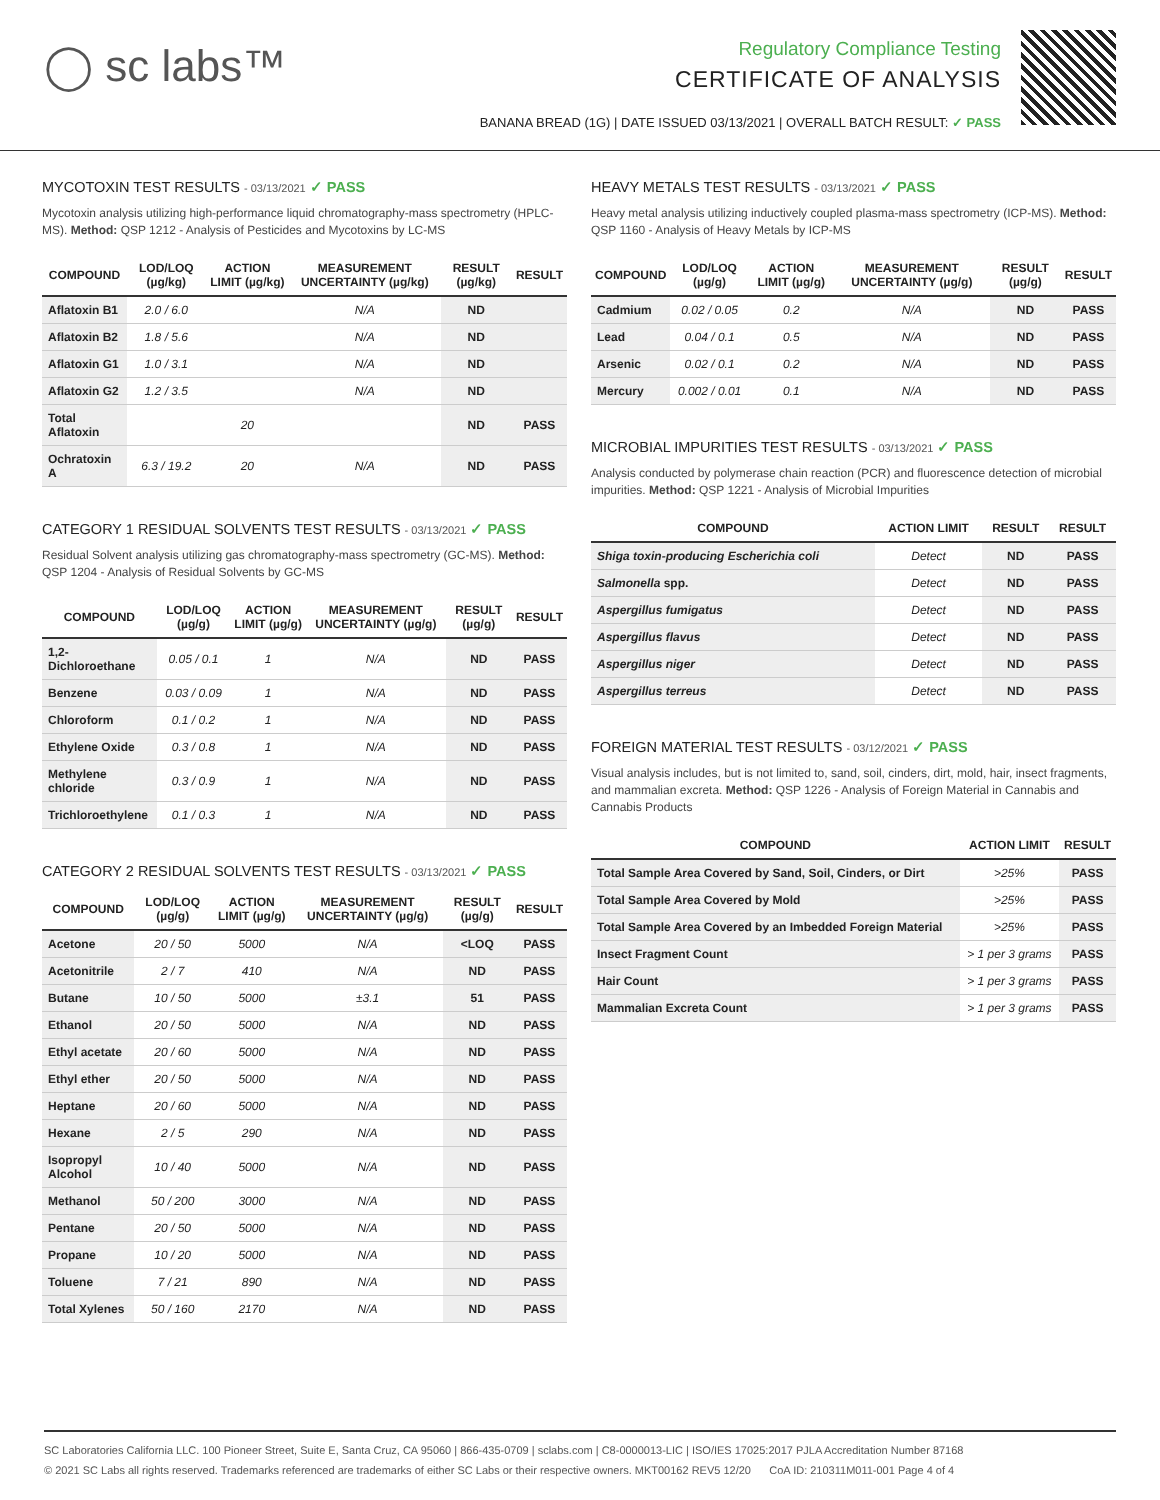◯ sc labs™
Regulatory Compliance Testing
CERTIFICATE OF ANALYSIS
BANANA BREAD (1G) | DATE ISSUED 03/13/2021 | OVERALL BATCH RESULT: ✓ PASS
MYCOTOXIN TEST RESULTS - 03/13/2021 ✓ PASS
Mycotoxin analysis utilizing high-performance liquid chromatography-mass spectrometry (HPLC-MS). Method: QSP 1212 - Analysis of Pesticides and Mycotoxins by LC-MS
| COMPOUND | LOD/LOQ (µg/kg) | ACTION LIMIT (µg/kg) | MEASUREMENT UNCERTAINTY (µg/kg) | RESULT (µg/kg) | RESULT |
| --- | --- | --- | --- | --- | --- |
| Aflatoxin B1 | 2.0 / 6.0 | | N/A | ND | |
| Aflatoxin B2 | 1.8 / 5.6 | | N/A | ND | |
| Aflatoxin G1 | 1.0 / 3.1 | | N/A | ND | |
| Aflatoxin G2 | 1.2 / 3.5 | | N/A | ND | |
| Total Aflatoxin | | 20 | | ND | PASS |
| Ochratoxin A | 6.3 / 19.2 | 20 | N/A | ND | PASS |
CATEGORY 1 RESIDUAL SOLVENTS TEST RESULTS - 03/13/2021 ✓ PASS
Residual Solvent analysis utilizing gas chromatography-mass spectrometry (GC-MS). Method: QSP 1204 - Analysis of Residual Solvents by GC-MS
| COMPOUND | LOD/LOQ (µg/g) | ACTION LIMIT (µg/g) | MEASUREMENT UNCERTAINTY (µg/g) | RESULT (µg/g) | RESULT |
| --- | --- | --- | --- | --- | --- |
| 1,2-Dichloroethane | 0.05 / 0.1 | 1 | N/A | ND | PASS |
| Benzene | 0.03 / 0.09 | 1 | N/A | ND | PASS |
| Chloroform | 0.1 / 0.2 | 1 | N/A | ND | PASS |
| Ethylene Oxide | 0.3 / 0.8 | 1 | N/A | ND | PASS |
| Methylene chloride | 0.3 / 0.9 | 1 | N/A | ND | PASS |
| Trichloroethylene | 0.1 / 0.3 | 1 | N/A | ND | PASS |
CATEGORY 2 RESIDUAL SOLVENTS TEST RESULTS - 03/13/2021 ✓ PASS
| COMPOUND | LOD/LOQ (µg/g) | ACTION LIMIT (µg/g) | MEASUREMENT UNCERTAINTY (µg/g) | RESULT (µg/g) | RESULT |
| --- | --- | --- | --- | --- | --- |
| Acetone | 20 / 50 | 5000 | N/A | <LOQ | PASS |
| Acetonitrile | 2 / 7 | 410 | N/A | ND | PASS |
| Butane | 10 / 50 | 5000 | ±3.1 | 51 | PASS |
| Ethanol | 20 / 50 | 5000 | N/A | ND | PASS |
| Ethyl acetate | 20 / 60 | 5000 | N/A | ND | PASS |
| Ethyl ether | 20 / 50 | 5000 | N/A | ND | PASS |
| Heptane | 20 / 60 | 5000 | N/A | ND | PASS |
| Hexane | 2 / 5 | 290 | N/A | ND | PASS |
| Isopropyl Alcohol | 10 / 40 | 5000 | N/A | ND | PASS |
| Methanol | 50 / 200 | 3000 | N/A | ND | PASS |
| Pentane | 20 / 50 | 5000 | N/A | ND | PASS |
| Propane | 10 / 20 | 5000 | N/A | ND | PASS |
| Toluene | 7 / 21 | 890 | N/A | ND | PASS |
| Total Xylenes | 50 / 160 | 2170 | N/A | ND | PASS |
HEAVY METALS TEST RESULTS - 03/13/2021 ✓ PASS
Heavy metal analysis utilizing inductively coupled plasma-mass spectrometry (ICP-MS). Method: QSP 1160 - Analysis of Heavy Metals by ICP-MS
| COMPOUND | LOD/LOQ (µg/g) | ACTION LIMIT (µg/g) | MEASUREMENT UNCERTAINTY (µg/g) | RESULT (µg/g) | RESULT |
| --- | --- | --- | --- | --- | --- |
| Cadmium | 0.02 / 0.05 | 0.2 | N/A | ND | PASS |
| Lead | 0.04 / 0.1 | 0.5 | N/A | ND | PASS |
| Arsenic | 0.02 / 0.1 | 0.2 | N/A | ND | PASS |
| Mercury | 0.002 / 0.01 | 0.1 | N/A | ND | PASS |
MICROBIAL IMPURITIES TEST RESULTS - 03/13/2021 ✓ PASS
Analysis conducted by polymerase chain reaction (PCR) and fluorescence detection of microbial impurities. Method: QSP 1221 - Analysis of Microbial Impurities
| COMPOUND | ACTION LIMIT | RESULT | RESULT |
| --- | --- | --- | --- |
| Shiga toxin-producing Escherichia coli | Detect | ND | PASS |
| Salmonella spp. | Detect | ND | PASS |
| Aspergillus fumigatus | Detect | ND | PASS |
| Aspergillus flavus | Detect | ND | PASS |
| Aspergillus niger | Detect | ND | PASS |
| Aspergillus terreus | Detect | ND | PASS |
FOREIGN MATERIAL TEST RESULTS - 03/12/2021 ✓ PASS
Visual analysis includes, but is not limited to, sand, soil, cinders, dirt, mold, hair, insect fragments, and mammalian excreta. Method: QSP 1226 - Analysis of Foreign Material in Cannabis and Cannabis Products
| COMPOUND | ACTION LIMIT | RESULT |
| --- | --- | --- |
| Total Sample Area Covered by Sand, Soil, Cinders, or Dirt | >25% | PASS |
| Total Sample Area Covered by Mold | >25% | PASS |
| Total Sample Area Covered by an Imbedded Foreign Material | >25% | PASS |
| Insect Fragment Count | > 1 per 3 grams | PASS |
| Hair Count | > 1 per 3 grams | PASS |
| Mammalian Excreta Count | > 1 per 3 grams | PASS |
SC Laboratories California LLC. 100 Pioneer Street, Suite E, Santa Cruz, CA 95060 | 866-435-0709 | sclabs.com | C8-0000013-LIC | ISO/IES 17025:2017 PJLA Accreditation Number 87168
© 2021 SC Labs all rights reserved. Trademarks referenced are trademarks of either SC Labs or their respective owners. MKT00162 REV5 12/20 CoA ID: 210311M011-001 Page 4 of 4